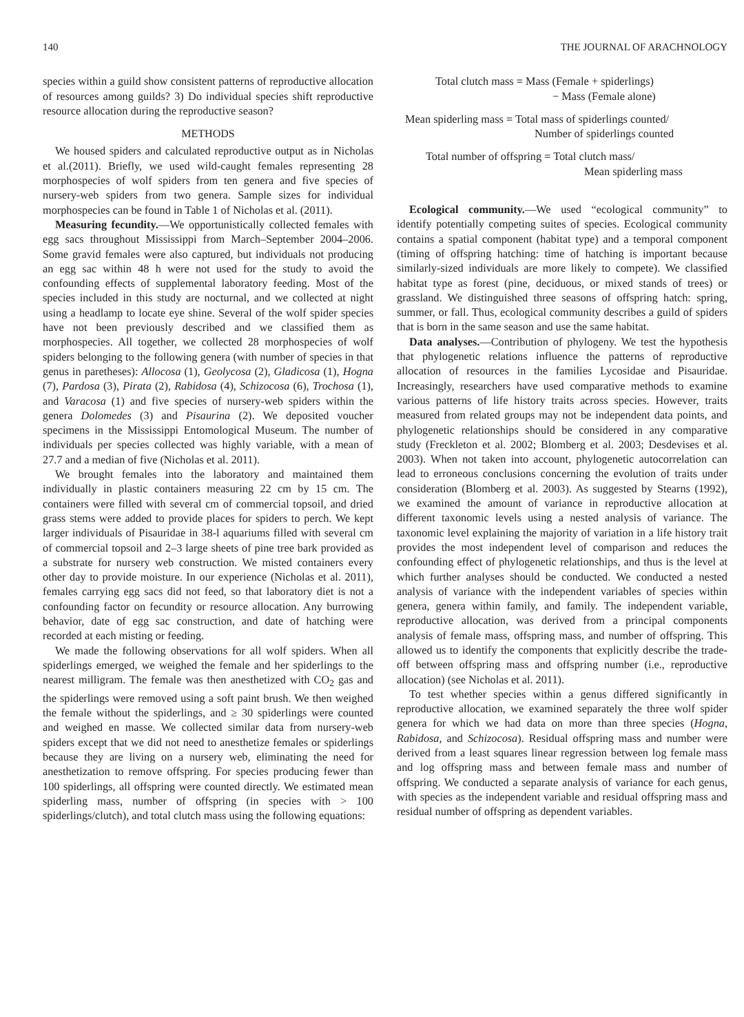140 THE JOURNAL OF ARACHNOLOGY
species within a guild show consistent patterns of reproductive allocation of resources among guilds? 3) Do individual species shift reproductive resource allocation during the reproductive season?
METHODS
We housed spiders and calculated reproductive output as in Nicholas et al.(2011). Briefly, we used wild-caught females representing 28 morphospecies of wolf spiders from ten genera and five species of nursery-web spiders from two genera. Sample sizes for individual morphospecies can be found in Table 1 of Nicholas et al. (2011).
Measuring fecundity.—We opportunistically collected females with egg sacs throughout Mississippi from March–September 2004–2006. Some gravid females were also captured, but individuals not producing an egg sac within 48 h were not used for the study to avoid the confounding effects of supplemental laboratory feeding. Most of the species included in this study are nocturnal, and we collected at night using a headlamp to locate eye shine. Several of the wolf spider species have not been previously described and we classified them as morphospecies. All together, we collected 28 morphospecies of wolf spiders belonging to the following genera (with number of species in that genus in paretheses): Allocosa (1), Geolycosa (2), Gladicosa (1), Hogna (7), Pardosa (3), Pirata (2), Rabidosa (4), Schizocosa (6), Trochosa (1), and Varacosa (1) and five species of nursery-web spiders within the genera Dolomedes (3) and Pisaurina (2). We deposited voucher specimens in the Mississippi Entomological Museum. The number of individuals per species collected was highly variable, with a mean of 27.7 and a median of five (Nicholas et al. 2011).
We brought females into the laboratory and maintained them individually in plastic containers measuring 22 cm by 15 cm. The containers were filled with several cm of commercial topsoil, and dried grass stems were added to provide places for spiders to perch. We kept larger individuals of Pisauridae in 38-l aquariums filled with several cm of commercial topsoil and 2–3 large sheets of pine tree bark provided as a substrate for nursery web construction. We misted containers every other day to provide moisture. In our experience (Nicholas et al. 2011), females carrying egg sacs did not feed, so that laboratory diet is not a confounding factor on fecundity or resource allocation. Any burrowing behavior, date of egg sac construction, and date of hatching were recorded at each misting or feeding.
We made the following observations for all wolf spiders. When all spiderlings emerged, we weighed the female and her spiderlings to the nearest milligram. The female was then anesthetized with CO<sub>2</sub> gas and the spiderlings were removed using a soft paint brush. We then weighed the female without the spiderlings, and ≥ 30 spiderlings were counted and weighed en masse. We collected similar data from nursery-web spiders except that we did not need to anesthetize females or spiderlings because they are living on a nursery web, eliminating the need for anesthetization to remove offspring. For species producing fewer than 100 spiderlings, all offspring were counted directly. We estimated mean spiderling mass, number of offspring (in species with > 100 spiderlings/clutch), and total clutch mass using the following equations:
Total clutch mass = Mass (Female + spiderlings)
− Mass (Female alone)
Mean spiderling mass = Total mass of spiderlings counted/
Number of spiderlings counted
Total number of offspring = Total clutch mass/
Mean spiderling mass
Ecological community.—We used “ecological community” to identify potentially competing suites of species. Ecological community contains a spatial component (habitat type) and a temporal component (timing of offspring hatching: time of hatching is important because similarly-sized individuals are more likely to compete). We classified habitat type as forest (pine, deciduous, or mixed stands of trees) or grassland. We distinguished three seasons of offspring hatch: spring, summer, or fall. Thus, ecological community describes a guild of spiders that is born in the same season and use the same habitat.
Data analyses.—Contribution of phylogeny. We test the hypothesis that phylogenetic relations influence the patterns of reproductive allocation of resources in the families Lycosidae and Pisauridae. Increasingly, researchers have used comparative methods to examine various patterns of life history traits across species. However, traits measured from related groups may not be independent data points, and phylogenetic relationships should be considered in any comparative study (Freckleton et al. 2002; Blomberg et al. 2003; Desdevises et al. 2003). When not taken into account, phylogenetic autocorrelation can lead to erroneous conclusions concerning the evolution of traits under consideration (Blomberg et al. 2003). As suggested by Stearns (1992), we examined the amount of variance in reproductive allocation at different taxonomic levels using a nested analysis of variance. The taxonomic level explaining the majority of variation in a life history trait provides the most independent level of comparison and reduces the confounding effect of phylogenetic relationships, and thus is the level at which further analyses should be conducted. We conducted a nested analysis of variance with the independent variables of species within genera, genera within family, and family. The independent variable, reproductive allocation, was derived from a principal components analysis of female mass, offspring mass, and number of offspring. This allowed us to identify the components that explicitly describe the trade-off between offspring mass and offspring number (i.e., reproductive allocation) (see Nicholas et al. 2011).
To test whether species within a genus differed significantly in reproductive allocation, we examined separately the three wolf spider genera for which we had data on more than three species (Hogna, Rabidosa, and Schizocosa). Residual offspring mass and number were derived from a least squares linear regression between log female mass and log offspring mass and between female mass and number of offspring. We conducted a separate analysis of variance for each genus, with species as the independent variable and residual offspring mass and residual number of offspring as dependent variables.